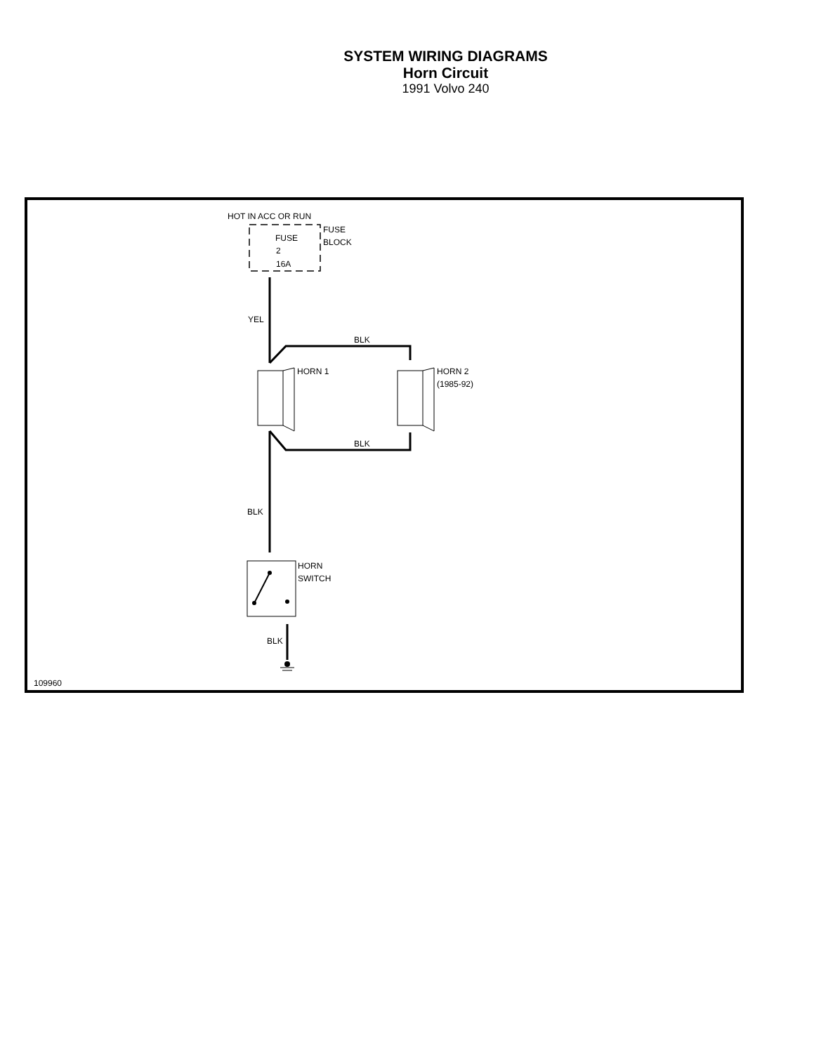SYSTEM WIRING DIAGRAMS
Horn Circuit
1991 Volvo 240
HOT IN ACC OR RUN
FUSE
2
16A
FUSE
BLOCK
YEL
BLK
BLK
BLK
BLK
HORN 1
HORN 2
(1985-92)
HORN
SWITCH
109960